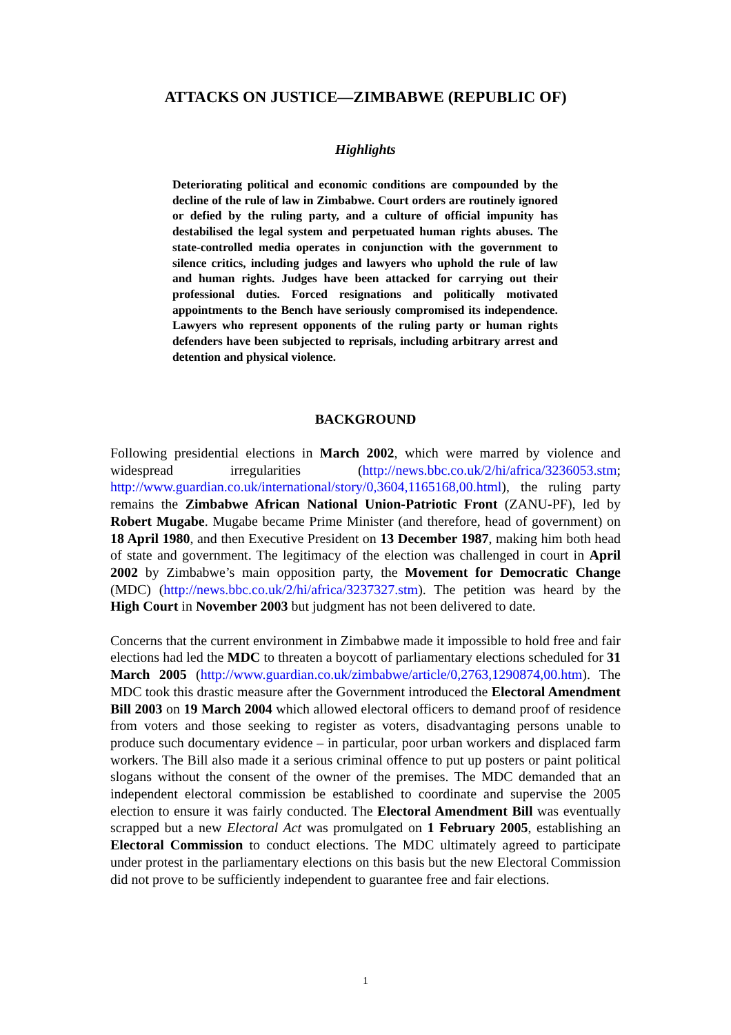ATTACKS ON JUSTICE—ZIMBABWE (REPUBLIC OF)
Highlights
Deteriorating political and economic conditions are compounded by the decline of the rule of law in Zimbabwe. Court orders are routinely ignored or defied by the ruling party, and a culture of official impunity has destabilised the legal system and perpetuated human rights abuses. The state-controlled media operates in conjunction with the government to silence critics, including judges and lawyers who uphold the rule of law and human rights. Judges have been attacked for carrying out their professional duties. Forced resignations and politically motivated appointments to the Bench have seriously compromised its independence. Lawyers who represent opponents of the ruling party or human rights defenders have been subjected to reprisals, including arbitrary arrest and detention and physical violence.
BACKGROUND
Following presidential elections in March 2002, which were marred by violence and widespread irregularities (http://news.bbc.co.uk/2/hi/africa/3236053.stm; http://www.guardian.co.uk/international/story/0,3604,1165168,00.html), the ruling party remains the Zimbabwe African National Union-Patriotic Front (ZANU-PF), led by Robert Mugabe. Mugabe became Prime Minister (and therefore, head of government) on 18 April 1980, and then Executive President on 13 December 1987, making him both head of state and government. The legitimacy of the election was challenged in court in April 2002 by Zimbabwe’s main opposition party, the Movement for Democratic Change (MDC) (http://news.bbc.co.uk/2/hi/africa/3237327.stm). The petition was heard by the High Court in November 2003 but judgment has not been delivered to date.
Concerns that the current environment in Zimbabwe made it impossible to hold free and fair elections had led the MDC to threaten a boycott of parliamentary elections scheduled for 31 March 2005 (http://www.guardian.co.uk/zimbabwe/article/0,2763,1290874,00.htm). The MDC took this drastic measure after the Government introduced the Electoral Amendment Bill 2003 on 19 March 2004 which allowed electoral officers to demand proof of residence from voters and those seeking to register as voters, disadvantaging persons unable to produce such documentary evidence – in particular, poor urban workers and displaced farm workers. The Bill also made it a serious criminal offence to put up posters or paint political slogans without the consent of the owner of the premises. The MDC demanded that an independent electoral commission be established to coordinate and supervise the 2005 election to ensure it was fairly conducted. The Electoral Amendment Bill was eventually scrapped but a new Electoral Act was promulgated on 1 February 2005, establishing an Electoral Commission to conduct elections. The MDC ultimately agreed to participate under protest in the parliamentary elections on this basis but the new Electoral Commission did not prove to be sufficiently independent to guarantee free and fair elections.
1